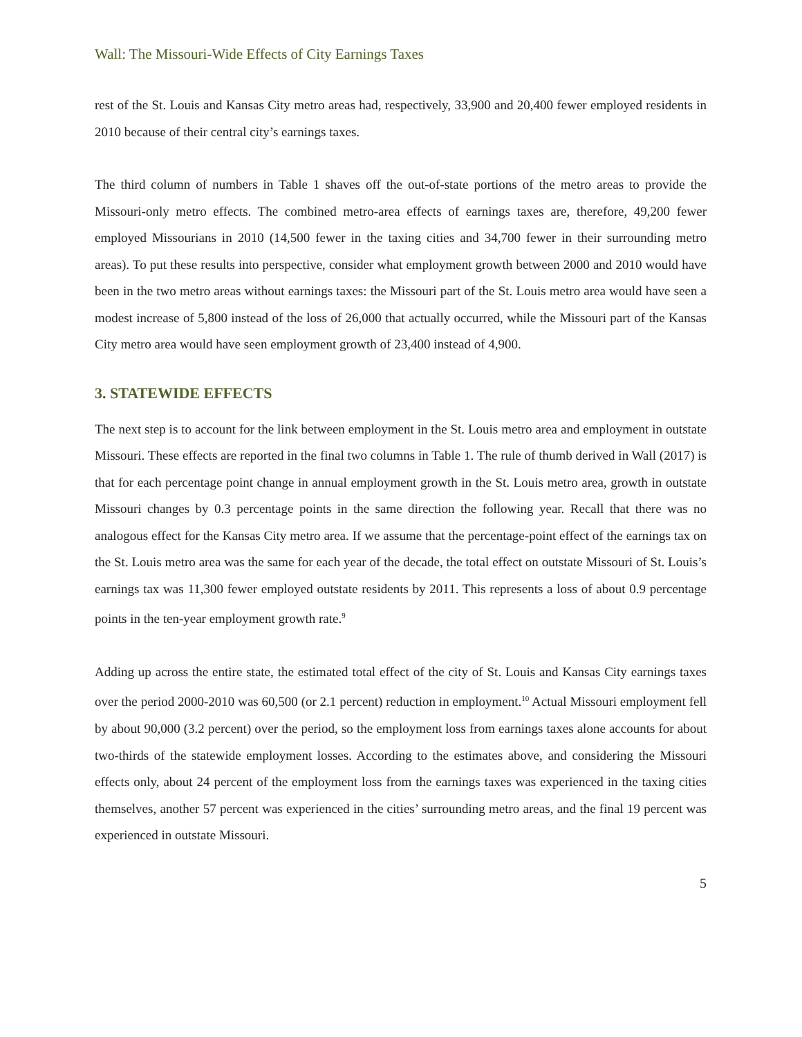Wall: The Missouri-Wide Effects of City Earnings Taxes
rest of the St. Louis and Kansas City metro areas had, respectively, 33,900 and 20,400 fewer employed residents in 2010 because of their central city’s earnings taxes.
The third column of numbers in Table 1 shaves off the out-of-state portions of the metro areas to provide the Missouri-only metro effects. The combined metro-area effects of earnings taxes are, therefore, 49,200 fewer employed Missourians in 2010 (14,500 fewer in the taxing cities and 34,700 fewer in their surrounding metro areas). To put these results into perspective, consider what employment growth between 2000 and 2010 would have been in the two metro areas without earnings taxes: the Missouri part of the St. Louis metro area would have seen a modest increase of 5,800 instead of the loss of 26,000 that actually occurred, while the Missouri part of the Kansas City metro area would have seen employment growth of 23,400 instead of 4,900.
3. STATEWIDE EFFECTS
The next step is to account for the link between employment in the St. Louis metro area and employment in outstate Missouri. These effects are reported in the final two columns in Table 1. The rule of thumb derived in Wall (2017) is that for each percentage point change in annual employment growth in the St. Louis metro area, growth in outstate Missouri changes by 0.3 percentage points in the same direction the following year. Recall that there was no analogous effect for the Kansas City metro area. If we assume that the percentage-point effect of the earnings tax on the St. Louis metro area was the same for each year of the decade, the total effect on outstate Missouri of St. Louis’s earnings tax was 11,300 fewer employed outstate residents by 2011. This represents a loss of about 0.9 percentage points in the ten-year employment growth rate.<sup>9</sup>
Adding up across the entire state, the estimated total effect of the city of St. Louis and Kansas City earnings taxes over the period 2000-2010 was 60,500 (or 2.1 percent) reduction in employment.<sup>10</sup> Actual Missouri employment fell by about 90,000 (3.2 percent) over the period, so the employment loss from earnings taxes alone accounts for about two-thirds of the statewide employment losses. According to the estimates above, and considering the Missouri effects only, about 24 percent of the employment loss from the earnings taxes was experienced in the taxing cities themselves, another 57 percent was experienced in the cities’ surrounding metro areas, and the final 19 percent was experienced in outstate Missouri.
5